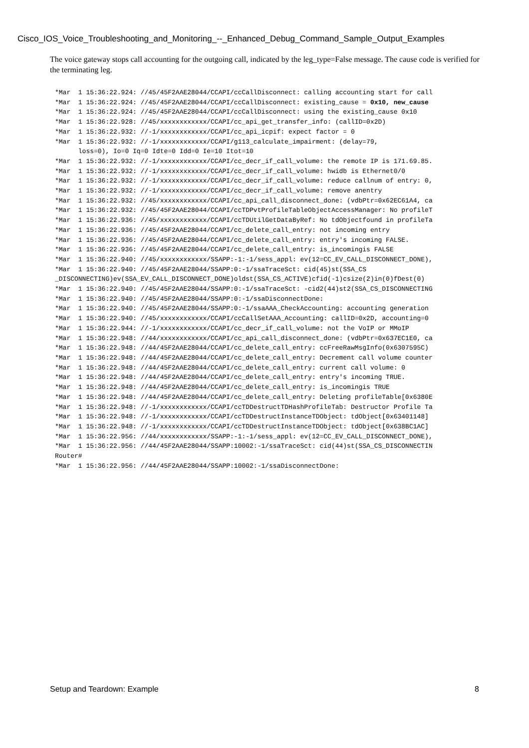Cisco_IOS_Voice_Troubleshooting_and_Monitoring_--_Enhanced_Debug_Command_Sample_Output_Examples
The voice gateway stops call accounting for the outgoing call, indicated by the leg_type=False message. The cause code is verified for the terminating leg.
*Mar  1 15:36:22.924: //45/45F2AAE28044/CCAPI/ccCallDisconnect: calling accounting start for call
*Mar  1 15:36:22.924: //45/45F2AAE28044/CCAPI/ccCallDisconnect: existing_cause = 0x10, new_cause
*Mar  1 15:36:22.924: //45/45F2AAE28044/CCAPI/ccCallDisconnect: using the existing_cause 0x10
*Mar  1 15:36:22.928: //45/xxxxxxxxxxxx/CCAPI/cc_api_get_transfer_info: (callID=0x2D)
*Mar  1 15:36:22.932: //-1/xxxxxxxxxxxx/CCAPI/cc_api_icpif: expect factor = 0
*Mar  1 15:36:22.932: //-1/xxxxxxxxxxxx/CCAPI/g113_calculate_impairment: (delay=79,
      loss=0), Io=0 Iq=0 Idte=0 Idd=0 Ie=10 Itot=10
*Mar  1 15:36:22.932: //-1/xxxxxxxxxxxx/CCAPI/cc_decr_if_call_volume: the remote IP is 171.69.85.
*Mar  1 15:36:22.932: //-1/xxxxxxxxxxxx/CCAPI/cc_decr_if_call_volume: hwidb is Ethernet0/0
*Mar  1 15:36:22.932: //-1/xxxxxxxxxxxx/CCAPI/cc_decr_if_call_volume: reduce callnum of entry: 0,
*Mar  1 15:36:22.932: //-1/xxxxxxxxxxxx/CCAPI/cc_decr_if_call_volume: remove anentry
*Mar  1 15:36:22.932: //45/xxxxxxxxxxxx/CCAPI/cc_api_call_disconnect_done: (vdbPtr=0x62EC61A4, ca
*Mar  1 15:36:22.932: //45/45F2AAE28044/CCAPI/ccTDPvtProfileTableObjectAccessManager: No profileT
*Mar  1 15:36:22.936: //45/xxxxxxxxxxxx/CCAPI/ccTDUtilGetDataByRef: No tdObjectfound in profileTa
*Mar  1 15:36:22.936: //45/45F2AAE28044/CCAPI/cc_delete_call_entry: not incoming entry
*Mar  1 15:36:22.936: //45/45F2AAE28044/CCAPI/cc_delete_call_entry: entry's incoming FALSE.
*Mar  1 15:36:22.936: //45/45F2AAE28044/CCAPI/cc_delete_call_entry: is_incomingis FALSE
*Mar  1 15:36:22.940: //45/xxxxxxxxxxxx/SSAPP:-1:-1/sess_appl: ev(12=CC_EV_CALL_DISCONNECT_DONE),
*Mar  1 15:36:22.940: //45/45F2AAE28044/SSAPP:0:-1/ssaTraceSct: cid(45)st(SSA_CS
_DISCONNECTING)ev(SSA_EV_CALL_DISCONNECT_DONE)oldst(SSA_CS_ACTIVE)cfid(-1)csize(2)in(0)fDest(0)
*Mar  1 15:36:22.940: //45/45F2AAE28044/SSAPP:0:-1/ssaTraceSct: -cid2(44)st2(SSA_CS_DISCONNECTING
*Mar  1 15:36:22.940: //45/45F2AAE28044/SSAPP:0:-1/ssaDisconnectDone:
*Mar  1 15:36:22.940: //45/45F2AAE28044/SSAPP:0:-1/ssaAAA_CheckAccounting: accounting generation
*Mar  1 15:36:22.940: //45/xxxxxxxxxxxx/CCAPI/ccCallSetAAA_Accounting: callID=0x2D, accounting=0
*Mar  1 15:36:22.944: //-1/xxxxxxxxxxxx/CCAPI/cc_decr_if_call_volume: not the VoIP or MMoIP
*Mar  1 15:36:22.948: //44/xxxxxxxxxxxx/CCAPI/cc_api_call_disconnect_done: (vdbPtr=0x637EC1E0, ca
*Mar  1 15:36:22.948: //44/45F2AAE28044/CCAPI/cc_delete_call_entry: ccFreeRawMsgInfo(0x6307595C)
*Mar  1 15:36:22.948: //44/45F2AAE28044/CCAPI/cc_delete_call_entry: Decrement call volume counter
*Mar  1 15:36:22.948: //44/45F2AAE28044/CCAPI/cc_delete_call_entry: current call volume: 0
*Mar  1 15:36:22.948: //44/45F2AAE28044/CCAPI/cc_delete_call_entry: entry's incoming TRUE.
*Mar  1 15:36:22.948: //44/45F2AAE28044/CCAPI/cc_delete_call_entry: is_incomingis TRUE
*Mar  1 15:36:22.948: //44/45F2AAE28044/CCAPI/cc_delete_call_entry: Deleting profileTable[0x6380E
*Mar  1 15:36:22.948: //-1/xxxxxxxxxxxx/CCAPI/ccTDDestructTDHashProfileTab: Destructor Profile Ta
*Mar  1 15:36:22.948: //-1/xxxxxxxxxxxx/CCAPI/ccTDDestructInstanceTDObject: tdObject[0x63401148]
*Mar  1 15:36:22.948: //-1/xxxxxxxxxxxx/CCAPI/ccTDDestructInstanceTDObject: tdObject[0x638BC1AC]
*Mar  1 15:36:22.956: //44/xxxxxxxxxxxx/SSAPP:-1:-1/sess_appl: ev(12=CC_EV_CALL_DISCONNECT_DONE),
*Mar  1 15:36:22.956: //44/45F2AAE28044/SSAPP:10002:-1/ssaTraceSct: cid(44)st(SSA_CS_DISCONNECTIN
Router#
*Mar  1 15:36:22.956: //44/45F2AAE28044/SSAPP:10002:-1/ssaDisconnectDone:
Setup and Teardown: Example 8